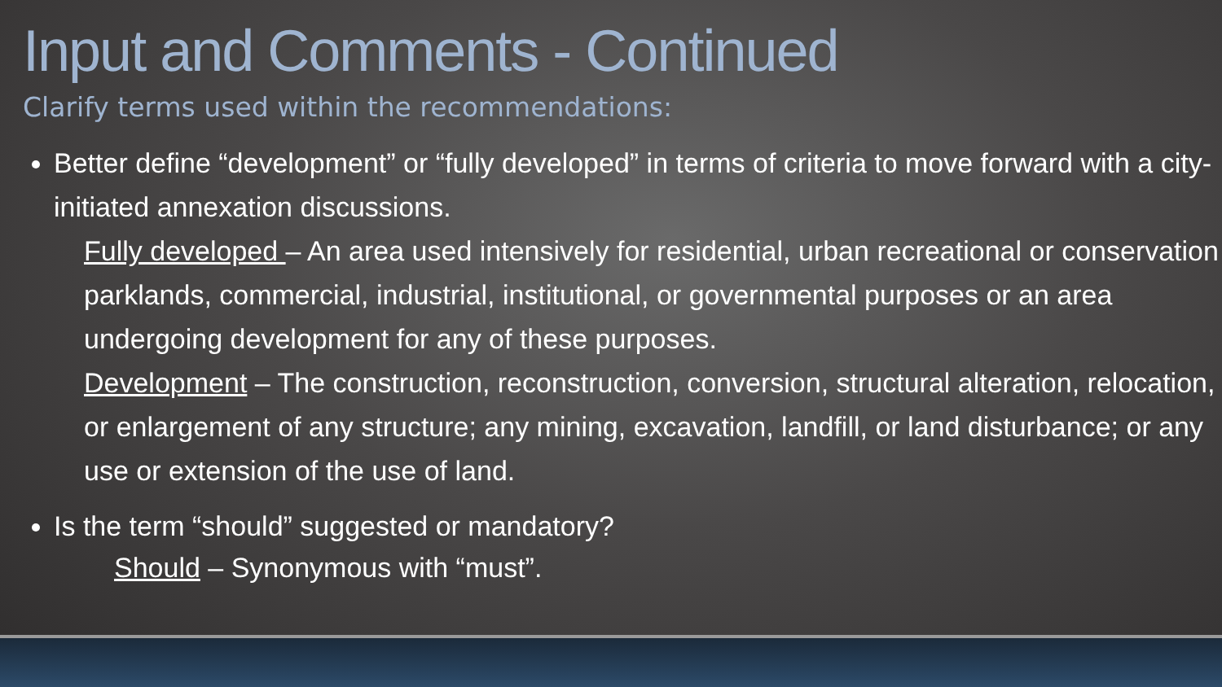Input and Comments - Continued
Clarify terms used within the recommendations:
Better define “development” or “fully developed” in terms of criteria to move forward with a city-initiated annexation discussions.
Fully developed – An area used intensively for residential, urban recreational or conservation parklands, commercial, industrial, institutional, or governmental purposes or an area undergoing development for any of these purposes.
Development – The construction, reconstruction, conversion, structural alteration, relocation, or enlargement of any structure; any mining, excavation, landfill, or land disturbance; or any use or extension of the use of land.
Is the term “should” suggested or mandatory?
Should – Synonymous with “must”.